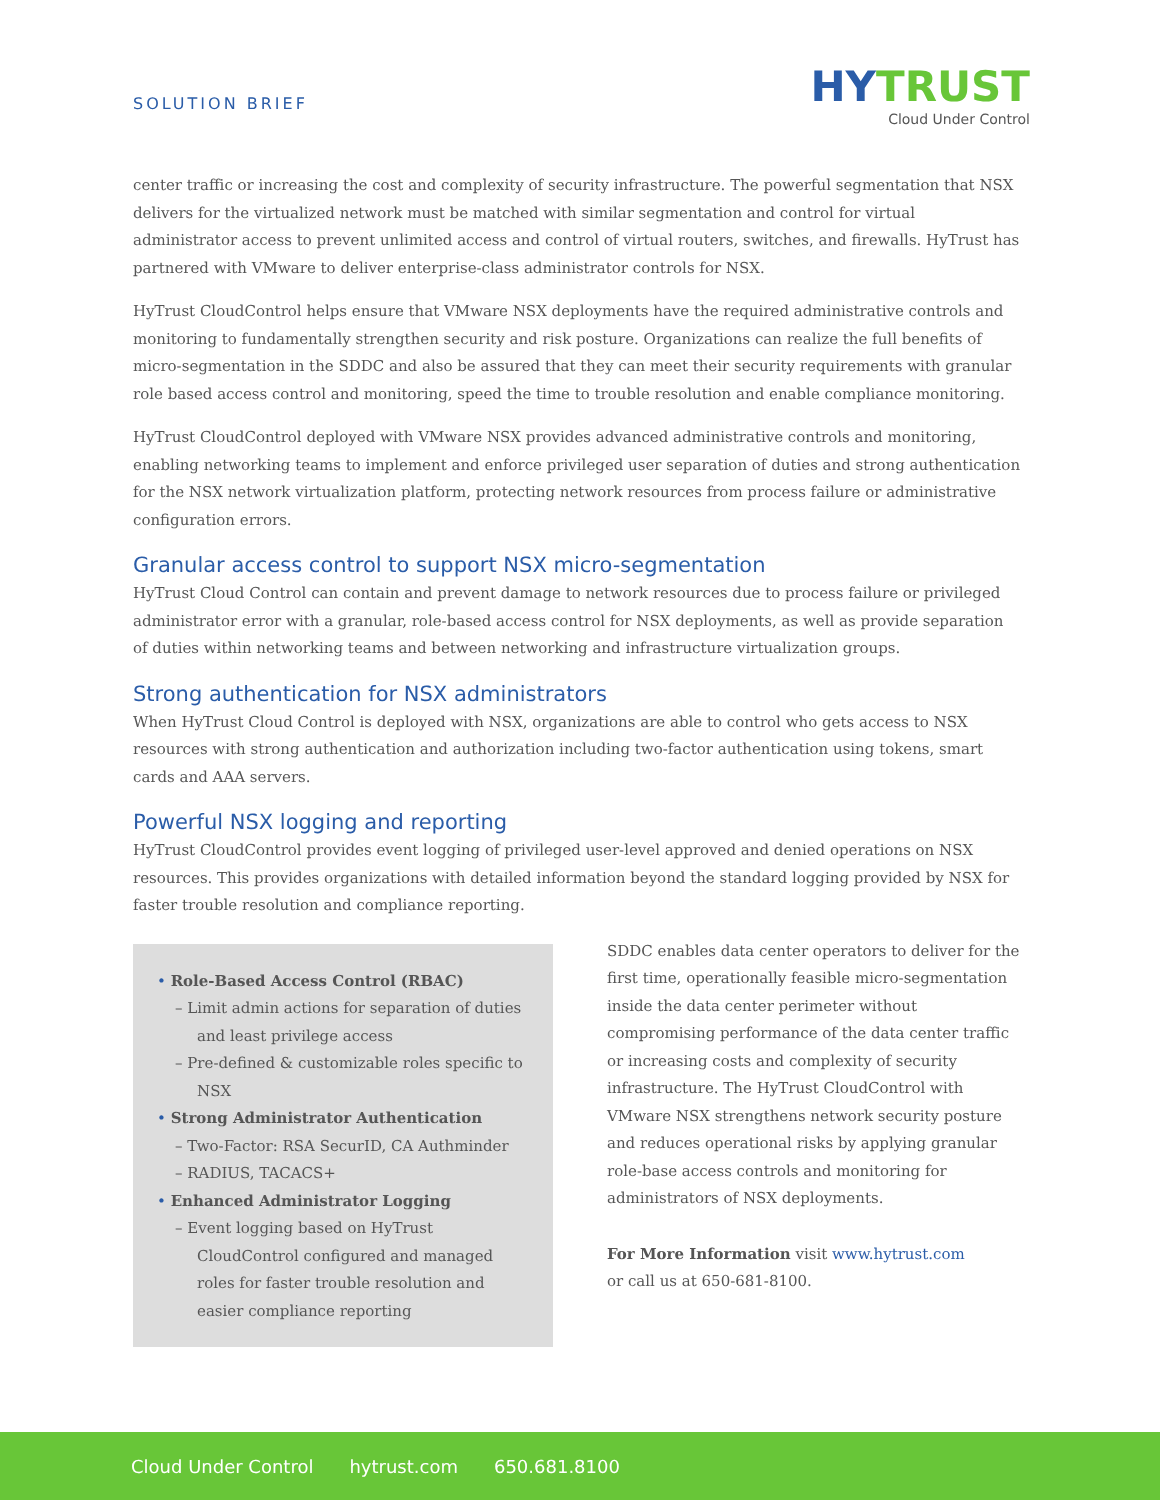SOLUTION BRIEF
HY TRUST
Cloud Under Control
center traffic or increasing the cost and complexity of security infrastructure. The powerful segmentation that NSX delivers for the virtualized network must be matched with similar segmentation and control for virtual administrator access to prevent unlimited access and control of virtual routers, switches, and firewalls. HyTrust has partnered with VMware to deliver enterprise-class administrator controls for NSX.
HyTrust CloudControl helps ensure that VMware NSX deployments have the required administrative controls and monitoring to fundamentally strengthen security and risk posture. Organizations can realize the full benefits of micro-segmentation in the SDDC and also be assured that they can meet their security requirements with granular role based access control and monitoring, speed the time to trouble resolution and enable compliance monitoring.
HyTrust CloudControl deployed with VMware NSX provides advanced administrative controls and monitoring, enabling networking teams to implement and enforce privileged user separation of duties and strong authentication for the NSX network virtualization platform, protecting network resources from process failure or administrative configuration errors.
Granular access control to support NSX micro-segmentation
HyTrust Cloud Control can contain and prevent damage to network resources due to process failure or privileged administrator error with a granular, role-based access control for NSX deployments, as well as provide separation of duties within networking teams and between networking and infrastructure virtualization groups.
Strong authentication for NSX administrators
When HyTrust Cloud Control is deployed with NSX, organizations are able to control who gets access to NSX resources with strong authentication and authorization including two-factor authentication using tokens, smart cards and AAA servers.
Powerful NSX logging and reporting
HyTrust CloudControl provides event logging of privileged user-level approved and denied operations on NSX resources. This provides organizations with detailed information beyond the standard logging provided by NSX for faster trouble resolution and compliance reporting.
• Role-Based Access Control (RBAC)
– Limit admin actions for separation of duties and least privilege access
– Pre-defined & customizable roles specific to NSX
• Strong Administrator Authentication
– Two-Factor: RSA SecurID, CA Authminder
– RADIUS, TACACS+
• Enhanced Administrator Logging
– Event logging based on HyTrust CloudControl configured and managed roles for faster trouble resolution and easier compliance reporting
SDDC enables data center operators to deliver for the first time, operationally feasible micro-segmentation inside the data center perimeter without compromising performance of the data center traffic or increasing costs and complexity of security infrastructure. The HyTrust CloudControl with VMware NSX strengthens network security posture and reduces operational risks by applying granular role-base access controls and monitoring for administrators of NSX deployments.
For More Information visit www.hytrust.com
or call us at 650-681-8100.
Cloud Under Control hytrust.com 650.681.8100